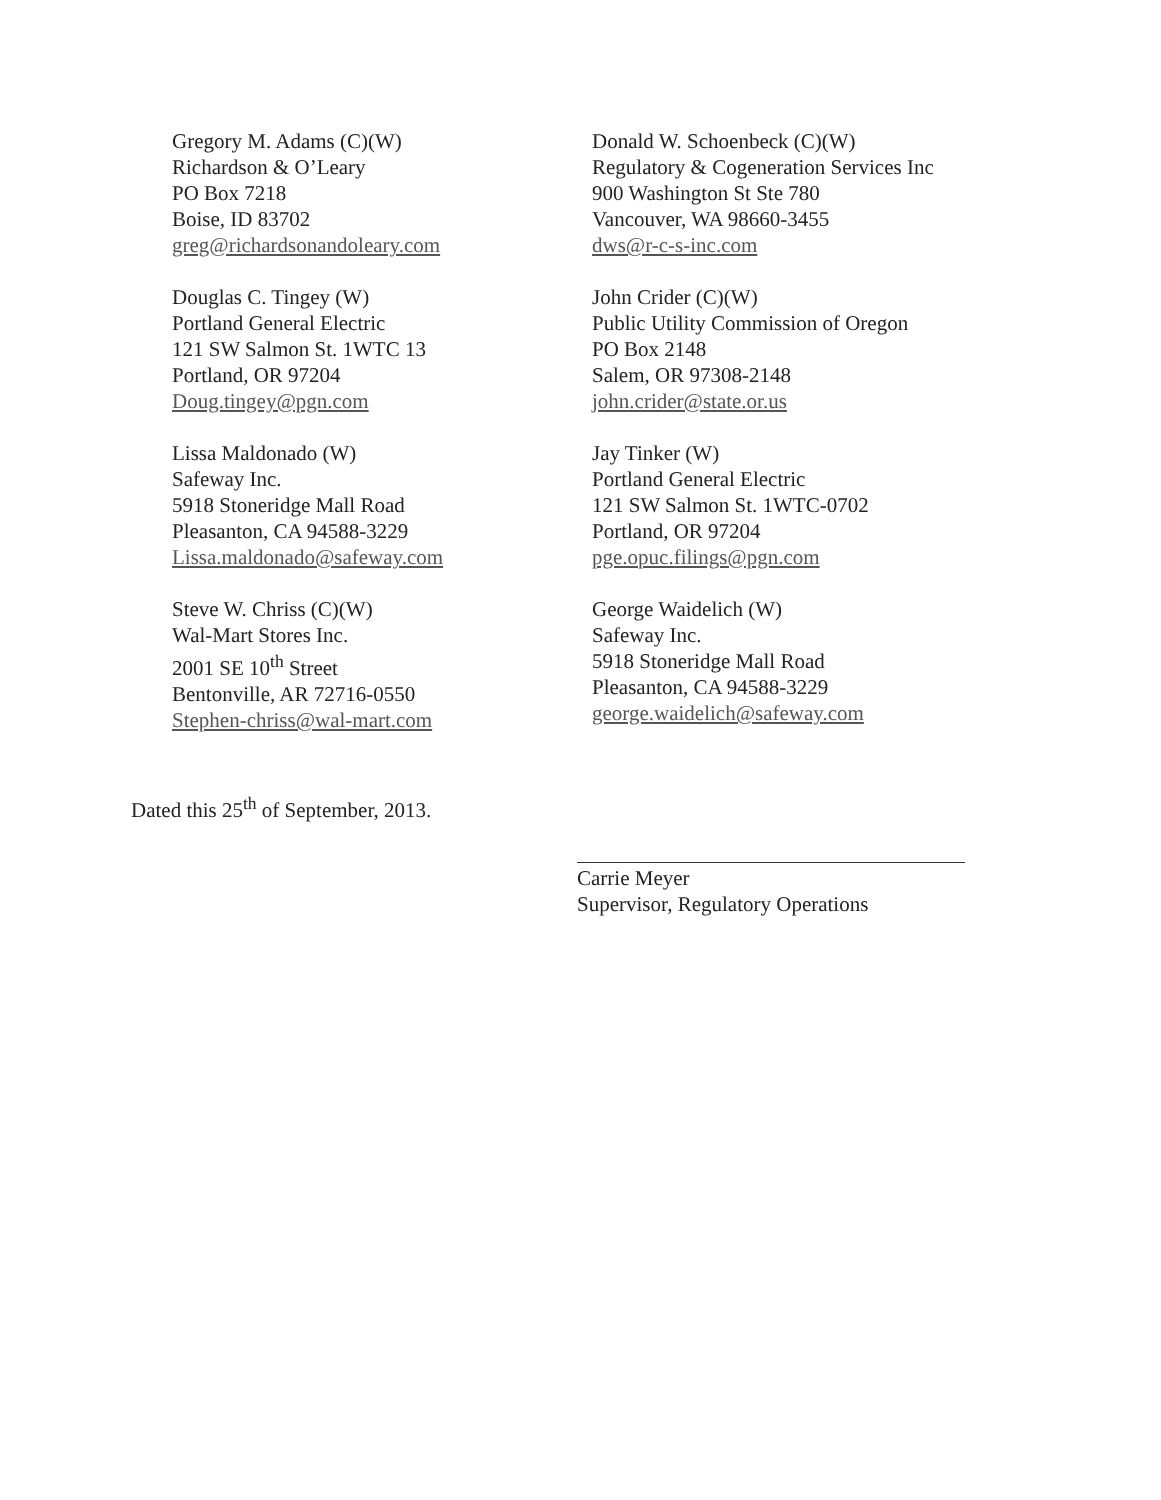Gregory M. Adams (C)(W)
Richardson & O’Leary
PO Box 7218
Boise, ID 83702
greg@richardsonandoleary.com
Donald W. Schoenbeck (C)(W)
Regulatory & Cogeneration Services Inc
900 Washington St Ste 780
Vancouver, WA 98660-3455
dws@r-c-s-inc.com
Douglas C. Tingey (W)
Portland General Electric
121 SW Salmon St. 1WTC 13
Portland, OR 97204
Doug.tingey@pgn.com
John Crider (C)(W)
Public Utility Commission of Oregon
PO Box 2148
Salem, OR 97308-2148
john.crider@state.or.us
Lissa Maldonado (W)
Safeway Inc.
5918 Stoneridge Mall Road
Pleasanton, CA 94588-3229
Lissa.maldonado@safeway.com
Jay Tinker (W)
Portland General Electric
121 SW Salmon St. 1WTC-0702
Portland, OR 97204
pge.opuc.filings@pgn.com
Steve W. Chriss (C)(W)
Wal-Mart Stores Inc.
2001 SE 10<sup>th</sup> Street
Bentonville, AR 72716-0550
Stephen-chriss@wal-mart.com
George Waidelich (W)
Safeway Inc.
5918 Stoneridge Mall Road
Pleasanton, CA 94588-3229
george.waidelich@safeway.com
Dated this 25<sup>th</sup> of September, 2013.
Carrie Meyer
Supervisor, Regulatory Operations